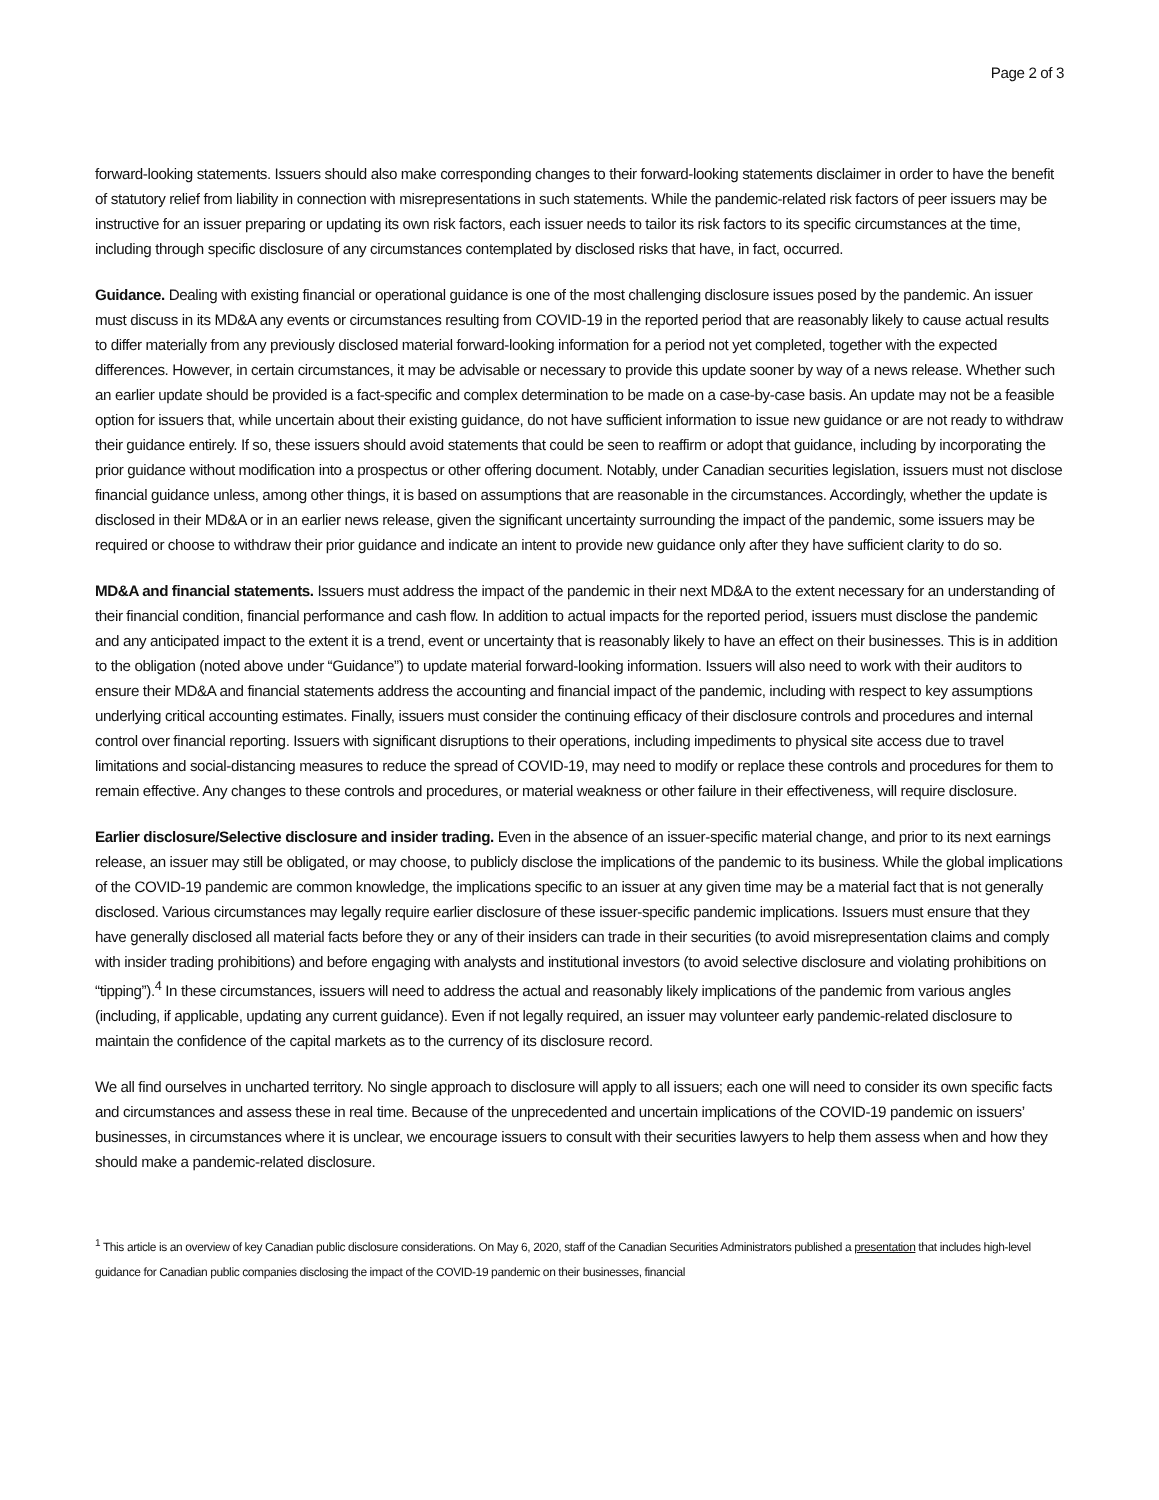Page 2 of 3
forward-looking statements. Issuers should also make corresponding changes to their forward-looking statements disclaimer in order to have the benefit of statutory relief from liability in connection with misrepresentations in such statements. While the pandemic-related risk factors of peer issuers may be instructive for an issuer preparing or updating its own risk factors, each issuer needs to tailor its risk factors to its specific circumstances at the time, including through specific disclosure of any circumstances contemplated by disclosed risks that have, in fact, occurred.
Guidance. Dealing with existing financial or operational guidance is one of the most challenging disclosure issues posed by the pandemic. An issuer must discuss in its MD&A any events or circumstances resulting from COVID-19 in the reported period that are reasonably likely to cause actual results to differ materially from any previously disclosed material forward-looking information for a period not yet completed, together with the expected differences. However, in certain circumstances, it may be advisable or necessary to provide this update sooner by way of a news release. Whether such an earlier update should be provided is a fact-specific and complex determination to be made on a case-by-case basis. An update may not be a feasible option for issuers that, while uncertain about their existing guidance, do not have sufficient information to issue new guidance or are not ready to withdraw their guidance entirely. If so, these issuers should avoid statements that could be seen to reaffirm or adopt that guidance, including by incorporating the prior guidance without modification into a prospectus or other offering document. Notably, under Canadian securities legislation, issuers must not disclose financial guidance unless, among other things, it is based on assumptions that are reasonable in the circumstances. Accordingly, whether the update is disclosed in their MD&A or in an earlier news release, given the significant uncertainty surrounding the impact of the pandemic, some issuers may be required or choose to withdraw their prior guidance and indicate an intent to provide new guidance only after they have sufficient clarity to do so.
MD&A and financial statements. Issuers must address the impact of the pandemic in their next MD&A to the extent necessary for an understanding of their financial condition, financial performance and cash flow. In addition to actual impacts for the reported period, issuers must disclose the pandemic and any anticipated impact to the extent it is a trend, event or uncertainty that is reasonably likely to have an effect on their businesses. This is in addition to the obligation (noted above under “Guidance”) to update material forward-looking information. Issuers will also need to work with their auditors to ensure their MD&A and financial statements address the accounting and financial impact of the pandemic, including with respect to key assumptions underlying critical accounting estimates. Finally, issuers must consider the continuing efficacy of their disclosure controls and procedures and internal control over financial reporting. Issuers with significant disruptions to their operations, including impediments to physical site access due to travel limitations and social-distancing measures to reduce the spread of COVID-19, may need to modify or replace these controls and procedures for them to remain effective. Any changes to these controls and procedures, or material weakness or other failure in their effectiveness, will require disclosure.
Earlier disclosure/Selective disclosure and insider trading. Even in the absence of an issuer-specific material change, and prior to its next earnings release, an issuer may still be obligated, or may choose, to publicly disclose the implications of the pandemic to its business. While the global implications of the COVID-19 pandemic are common knowledge, the implications specific to an issuer at any given time may be a material fact that is not generally disclosed. Various circumstances may legally require earlier disclosure of these issuer-specific pandemic implications. Issuers must ensure that they have generally disclosed all material facts before they or any of their insiders can trade in their securities (to avoid misrepresentation claims and comply with insider trading prohibitions) and before engaging with analysts and institutional investors (to avoid selective disclosure and violating prohibitions on “tipping”).<sup>4</sup> In these circumstances, issuers will need to address the actual and reasonably likely implications of the pandemic from various angles (including, if applicable, updating any current guidance). Even if not legally required, an issuer may volunteer early pandemic-related disclosure to maintain the confidence of the capital markets as to the currency of its disclosure record.
We all find ourselves in uncharted territory. No single approach to disclosure will apply to all issuers; each one will need to consider its own specific facts and circumstances and assess these in real time. Because of the unprecedented and uncertain implications of the COVID-19 pandemic on issuers’ businesses, in circumstances where it is unclear, we encourage issuers to consult with their securities lawyers to help them assess when and how they should make a pandemic-related disclosure.
<sup>1</sup> This article is an overview of key Canadian public disclosure considerations. On May 6, 2020, staff of the Canadian Securities Administrators published a presentation that includes high-level guidance for Canadian public companies disclosing the impact of the COVID-19 pandemic on their businesses, financial